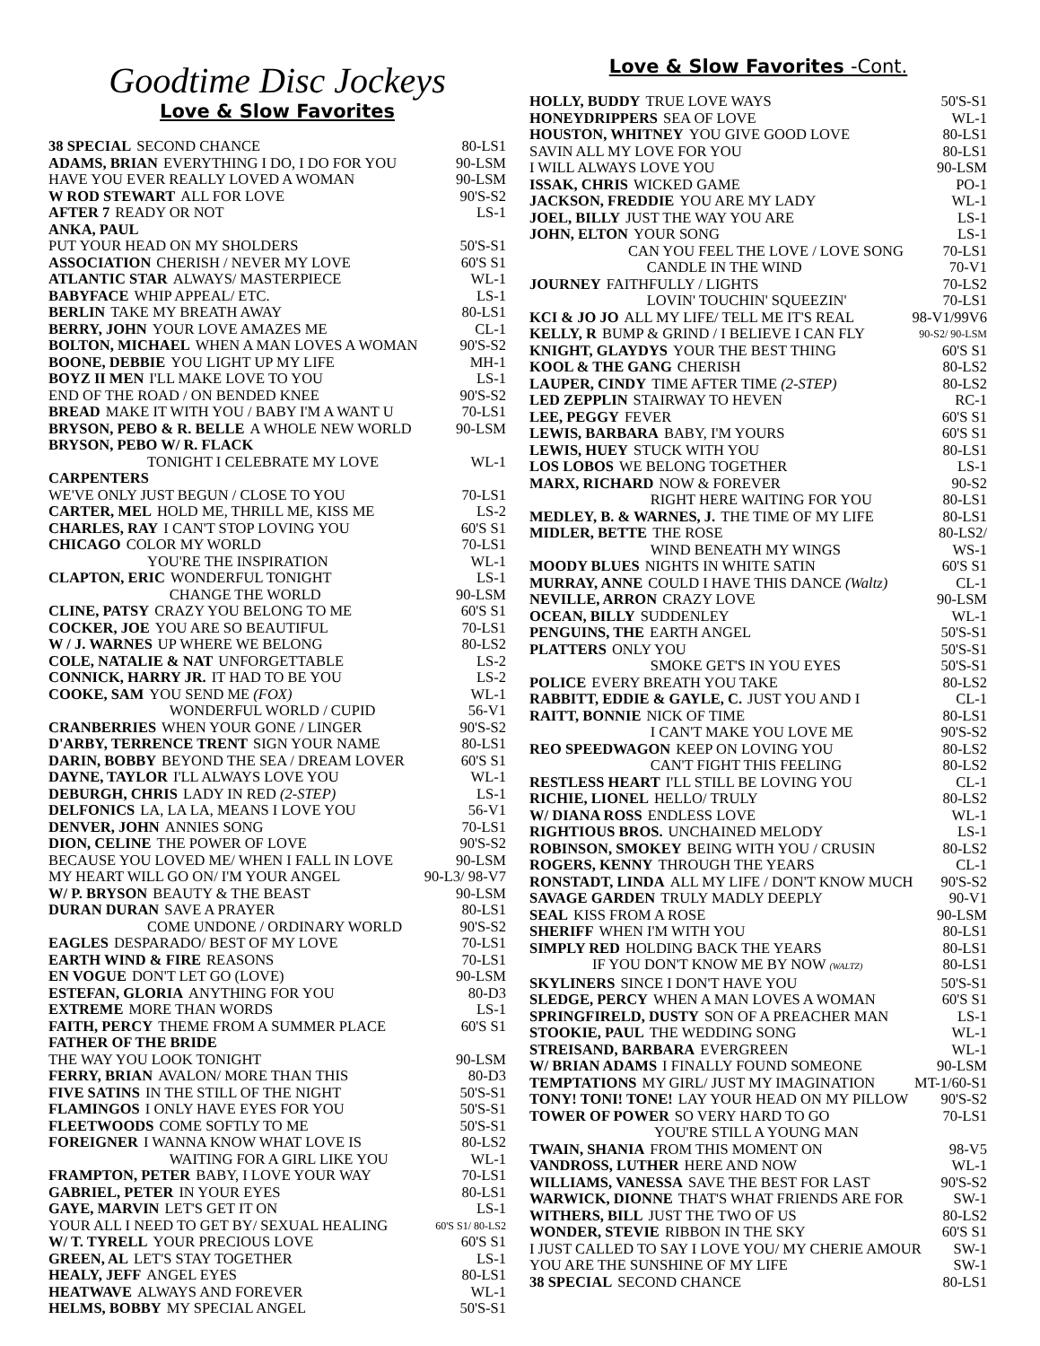Goodtime Disc Jockeys
Love & Slow Favorites
38 SPECIAL SECOND CHANCE 80-LS1
ADAMS, BRIAN EVERYTHING I DO, I DO FOR YOU 90-LSM
HAVE YOU EVER REALLY LOVED A WOMAN 90-LSM
W ROD STEWART ALL FOR LOVE 90'S-S2
AFTER 7 READY OR NOT LS-1
ANKA, PAUL
PUT YOUR HEAD ON MY SHOLDERS 50'S-S1
ASSOCIATION CHERISH / NEVER MY LOVE 60'S S1
ATLANTIC STAR ALWAYS/ MASTERPIECE WL-1
BABYFACE WHIP APPEAL/ ETC. LS-1
BERLIN TAKE MY BREATH AWAY 80-LS1
BERRY, JOHN YOUR LOVE AMAZES ME CL-1
BOLTON, MICHAEL WHEN A MAN LOVES A WOMAN 90'S-S2
BOONE, DEBBIE YOU LIGHT UP MY LIFE MH-1
BOYZ II MEN I'LL MAKE LOVE TO YOU LS-1
END OF THE ROAD / ON BENDED KNEE 90'S-S2
BREAD MAKE IT WITH YOU / BABY I'M A WANT U 70-LS1
BRYSON, PEBO & R. BELLE A WHOLE NEW WORLD 90-LSM
BRYSON, PEBO W/ R. FLACK
TONIGHT I CELEBRATE MY LOVE WL-1
CARPENTERS
WE'VE ONLY JUST BEGUN / CLOSE TO YOU 70-LS1
CARTER, MEL HOLD ME, THRILL ME, KISS ME LS-2
CHARLES, RAY I CAN'T STOP LOVING YOU 60'S S1
CHICAGO COLOR MY WORLD 70-LS1
YOU'RE THE INSPIRATION WL-1
CLAPTON, ERIC WONDERFUL TONIGHT LS-1
CHANGE THE WORLD 90-LSM
CLINE, PATSY CRAZY YOU BELONG TO ME 60'S S1
COCKER, JOE YOU ARE SO BEAUTIFUL 70-LS1
W / J. WARNES UP WHERE WE BELONG 80-LS2
COLE, NATALIE & NAT UNFORGETTABLE LS-2
CONNICK, HARRY JR. IT HAD TO BE YOU LS-2
COOKE, SAM YOU SEND ME (FOX) WL-1
WONDERFUL WORLD / CUPID 56-V1
CRANBERRIES WHEN YOUR GONE / LINGER 90'S-S2
D'ARBY, TERRENCE TRENT SIGN YOUR NAME 80-LS1
DARIN, BOBBY BEYOND THE SEA / DREAM LOVER 60'S S1
DAYNE, TAYLOR I'LL ALWAYS LOVE YOU WL-1
DEBURGH, CHRIS LADY IN RED (2-STEP) LS-1
DELFONICS LA, LA LA, MEANS I LOVE YOU 56-V1
DENVER, JOHN ANNIES SONG 70-LS1
DION, CELINE THE POWER OF LOVE 90'S-S2
BECAUSE YOU LOVED ME/ WHEN I FALL IN LOVE 90-LSM
MY HEART WILL GO ON/ I'M YOUR ANGEL 90-L3/ 98-V7
W/ P. BRYSON BEAUTY & THE BEAST 90-LSM
DURAN DURAN SAVE A PRAYER 80-LS1
COME UNDONE / ORDINARY WORLD 90'S-S2
EAGLES DESPARADO/ BEST OF MY LOVE 70-LS1
EARTH WIND & FIRE REASONS 70-LS1
EN VOGUE DON'T LET GO (LOVE) 90-LSM
ESTEFAN, GLORIA ANYTHING FOR YOU 80-D3
EXTREME MORE THAN WORDS LS-1
FAITH, PERCY THEME FROM A SUMMER PLACE 60'S S1
FATHER OF THE BRIDE
THE WAY YOU LOOK TONIGHT 90-LSM
FERRY, BRIAN AVALON/ MORE THAN THIS 80-D3
FIVE SATINS IN THE STILL OF THE NIGHT 50'S-S1
FLAMINGOS I ONLY HAVE EYES FOR YOU 50'S-S1
FLEETWOODS COME SOFTLY TO ME 50'S-S1
FOREIGNER I WANNA KNOW WHAT LOVE IS 80-LS2
WAITING FOR A GIRL LIKE YOU WL-1
FRAMPTON, PETER BABY, I LOVE YOUR WAY 70-LS1
GABRIEL, PETER IN YOUR EYES 80-LS1
GAYE, MARVIN LET'S GET IT ON LS-1
YOUR ALL I NEED TO GET BY/ SEXUAL HEALING 60'S S1/ 80-LS2
W/ T. TYRELL YOUR PRECIOUS LOVE 60'S S1
GREEN, AL LET'S STAY TOGETHER LS-1
HEALY, JEFF ANGEL EYES 80-LS1
HEATWAVE ALWAYS AND FOREVER WL-1
HELMS, BOBBY MY SPECIAL ANGEL 50'S-S1
Love & Slow Favorites -Cont.
HOLLY, BUDDY TRUE LOVE WAYS 50'S-S1
HONEYDRIPPERS SEA OF LOVE WL-1
HOUSTON, WHITNEY YOU GIVE GOOD LOVE 80-LS1
SAVIN ALL MY LOVE FOR YOU 80-LS1
I WILL ALWAYS LOVE YOU 90-LSM
ISSAK, CHRIS WICKED GAME PO-1
JACKSON, FREDDIE YOU ARE MY LADY WL-1
JOEL, BILLY JUST THE WAY YOU ARE LS-1
JOHN, ELTON YOUR SONG LS-1
CAN YOU FEEL THE LOVE / LOVE SONG 70-LS1
CANDLE IN THE WIND 70-V1
JOURNEY FAITHFULLY / LIGHTS 70-LS2
LOVIN' TOUCHIN' SQUEEZIN' 70-LS1
KCI & JO JO ALL MY LIFE/ TELL ME IT'S REAL 98-V1/99V6
KELLY, R BUMP & GRIND / I BELIEVE I CAN FLY 90-S2/ 90-LSM
KNIGHT, GLAYDYS YOUR THE BEST THING 60'S S1
KOOL & THE GANG CHERISH 80-LS2
LAUPER, CINDY TIME AFTER TIME (2-STEP) 80-LS2
LED ZEPPLIN STAIRWAY TO HEVEN RC-1
LEE, PEGGY FEVER 60'S S1
LEWIS, BARBARA BABY, I'M YOURS 60'S S1
LEWIS, HUEY STUCK WITH YOU 80-LS1
LOS LOBOS WE BELONG TOGETHER LS-1
MARX, RICHARD NOW & FOREVER 90-S2
RIGHT HERE WAITING FOR YOU 80-LS1
MEDLEY, B. & WARNES, J. THE TIME OF MY LIFE 80-LS1
MIDLER, BETTE THE ROSE 80-LS2/
WIND BENEATH MY WINGS WS-1
MOODY BLUES NIGHTS IN WHITE SATIN 60'S S1
MURRAY, ANNE COULD I HAVE THIS DANCE (Waltz) CL-1
NEVILLE, ARRON CRAZY LOVE 90-LSM
OCEAN, BILLY SUDDENLEY WL-1
PENGUINS, THE EARTH ANGEL 50'S-S1
PLATTERS ONLY YOU 50'S-S1
SMOKE GET'S IN YOU EYES 50'S-S1
POLICE EVERY BREATH YOU TAKE 80-LS2
RABBITT, EDDIE & GAYLE, C. JUST YOU AND I CL-1
RAITT, BONNIE NICK OF TIME 80-LS1
I CAN'T MAKE YOU LOVE ME 90'S-S2
REO SPEEDWAGON KEEP ON LOVING YOU 80-LS2
CAN'T FIGHT THIS FEELING 80-LS2
RESTLESS HEART I'LL STILL BE LOVING YOU CL-1
RICHIE, LIONEL HELLO/ TRULY 80-LS2
W/ DIANA ROSS ENDLESS LOVE WL-1
RIGHTIOUS BROS. UNCHAINED MELODY LS-1
ROBINSON, SMOKEY BEING WITH YOU / CRUSIN 80-LS2
ROGERS, KENNY THROUGH THE YEARS CL-1
RONSTADT, LINDA ALL MY LIFE / DON'T KNOW MUCH 90'S-S2
SAVAGE GARDEN TRULY MADLY DEEPLY 90-V1
SEAL KISS FROM A ROSE 90-LSM
SHERIFF WHEN I'M WITH YOU 80-LS1
SIMPLY RED HOLDING BACK THE YEARS 80-LS1
IF YOU DON'T KNOW ME BY NOW (WALTZ) 80-LS1
SKYLINERS SINCE I DON'T HAVE YOU 50'S-S1
SLEDGE, PERCY WHEN A MAN LOVES A WOMAN 60'S S1
SPRINGFIRELD, DUSTY SON OF A PREACHER MAN LS-1
STOOKIE, PAUL THE WEDDING SONG WL-1
STREISAND, BARBARA EVERGREEN WL-1
W/ BRIAN ADAMS I FINALLY FOUND SOMEONE 90-LSM
TEMPTATIONS MY GIRL/ JUST MY IMAGINATION MT-1/60-S1
TONY! TONI! TONE! LAY YOUR HEAD ON MY PILLOW 90'S-S2
TOWER OF POWER SO VERY HARD TO GO 70-LS1
YOU'RE STILL A YOUNG MAN
TWAIN, SHANIA FROM THIS MOMENT ON 98-V5
VANDROSS, LUTHER HERE AND NOW WL-1
WILLIAMS, VANESSA SAVE THE BEST FOR LAST 90'S-S2
WARWICK, DIONNE THAT'S WHAT FRIENDS ARE FOR SW-1
WITHERS, BILL JUST THE TWO OF US 80-LS2
WONDER, STEVIE RIBBON IN THE SKY 60'S S1
I JUST CALLED TO SAY I LOVE YOU/ MY CHERIE AMOUR SW-1
YOU ARE THE SUNSHINE OF MY LIFE SW-1
38 SPECIAL SECOND CHANCE 80-LS1